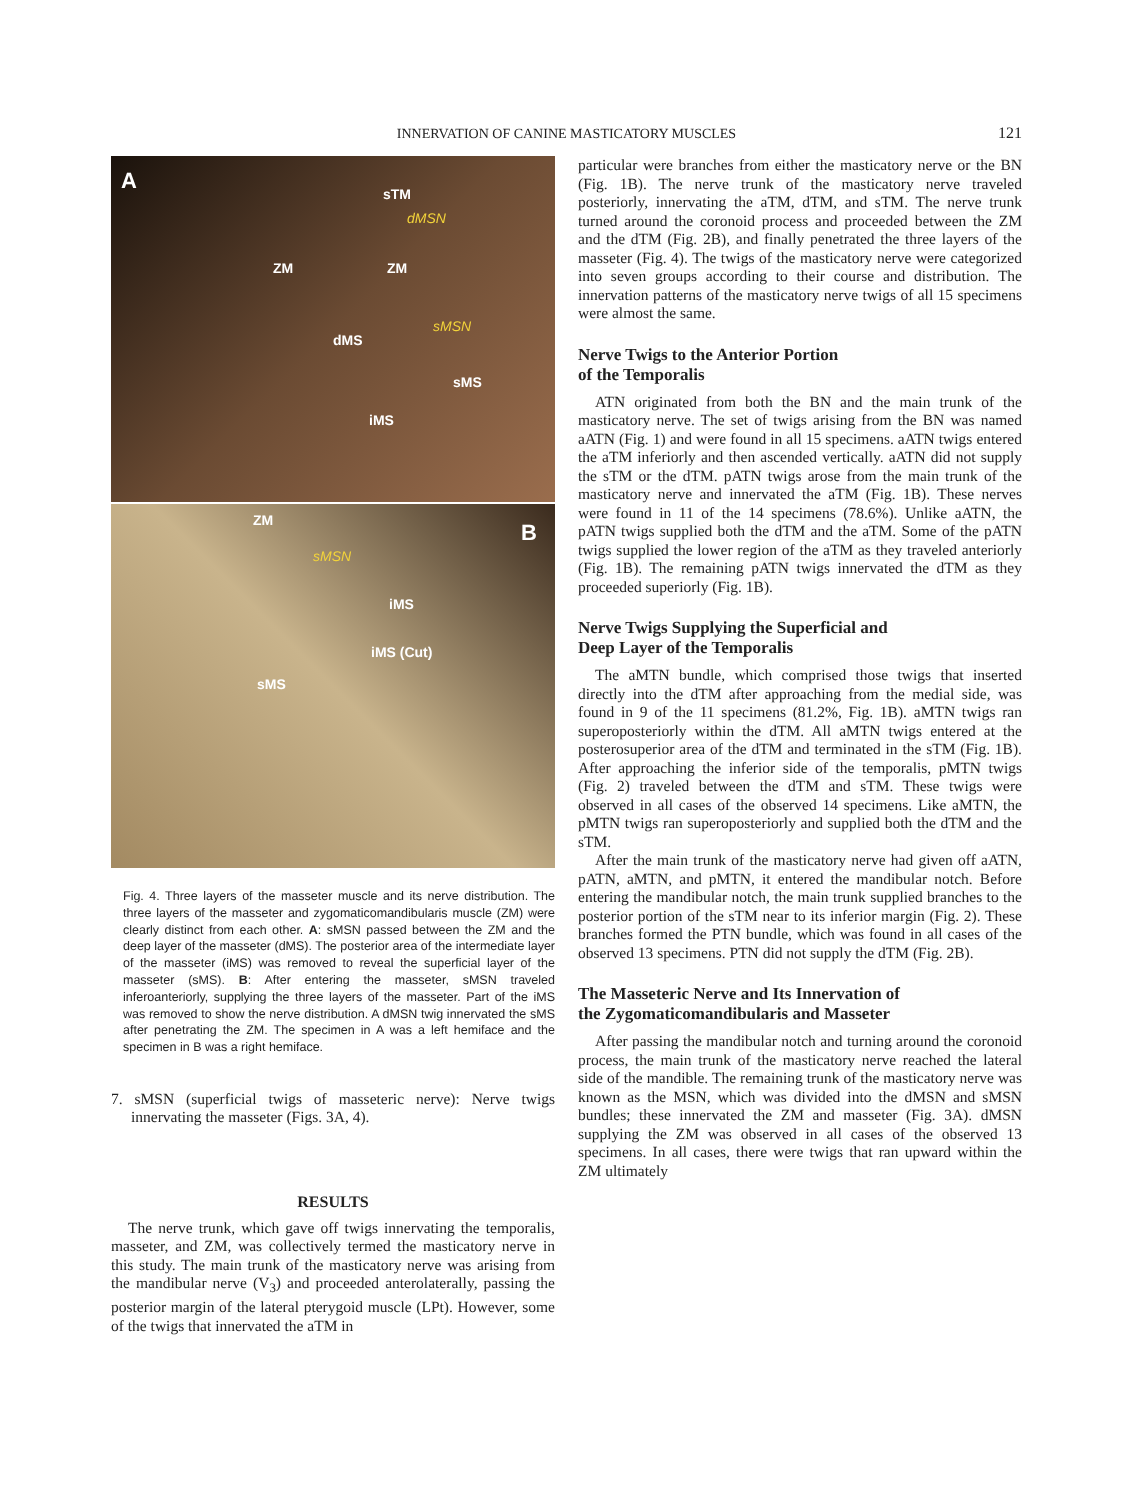INNERVATION OF CANINE MASTICATORY MUSCLES 121
A
sTM
dMSN
ZM ZM
sMSN
dMS
sMS
iMS
ZM B
sMSN
iMS
iMS (Cut)
sMS
Fig. 4. Three layers of the masseter muscle and its nerve distribution. The three layers of the masseter and zygomaticomandibularis muscle (ZM) were clearly distinct from each other. A: sMSN passed between the ZM and the deep layer of the masseter (dMS). The posterior area of the intermediate layer of the masseter (iMS) was removed to reveal the superficial layer of the masseter (sMS). B: After entering the masseter, sMSN traveled inferoanteriorly, supplying the three layers of the masseter. Part of the iMS was removed to show the nerve distribution. A dMSN twig innervated the sMS after penetrating the ZM. The specimen in A was a left hemiface and the specimen in B was a right hemiface.
7. sMSN (superficial twigs of masseteric nerve): Nerve twigs innervating the masseter (Figs. 3A, 4).
RESULTS
The nerve trunk, which gave off twigs innervating the temporalis, masseter, and ZM, was collectively termed the masticatory nerve in this study. The main trunk of the masticatory nerve was arising from the mandibular nerve (V<sub>3</sub>) and proceeded anterolaterally, passing the posterior margin of the lateral pterygoid muscle (LPt). However, some of the twigs that innervated the aTM in
particular were branches from either the masticatory nerve or the BN (Fig. 1B). The nerve trunk of the masticatory nerve traveled posteriorly, innervating the aTM, dTM, and sTM. The nerve trunk turned around the coronoid process and proceeded between the ZM and the dTM (Fig. 2B), and finally penetrated the three layers of the masseter (Fig. 4). The twigs of the masticatory nerve were categorized into seven groups according to their course and distribution. The innervation patterns of the masticatory nerve twigs of all 15 specimens were almost the same.
Nerve Twigs to the Anterior Portion
of the Temporalis
ATN originated from both the BN and the main trunk of the masticatory nerve. The set of twigs arising from the BN was named aATN (Fig. 1) and were found in all 15 specimens. aATN twigs entered the aTM inferiorly and then ascended vertically. aATN did not supply the sTM or the dTM. pATN twigs arose from the main trunk of the masticatory nerve and innervated the aTM (Fig. 1B). These nerves were found in 11 of the 14 specimens (78.6%). Unlike aATN, the pATN twigs supplied both the dTM and the aTM. Some of the pATN twigs supplied the lower region of the aTM as they traveled anteriorly (Fig. 1B). The remaining pATN twigs innervated the dTM as they proceeded superiorly (Fig. 1B).
Nerve Twigs Supplying the Superficial and
Deep Layer of the Temporalis
The aMTN bundle, which comprised those twigs that inserted directly into the dTM after approaching from the medial side, was found in 9 of the 11 specimens (81.2%, Fig. 1B). aMTN twigs ran superoposteriorly within the dTM. All aMTN twigs entered at the posterosuperior area of the dTM and terminated in the sTM (Fig. 1B). After approaching the inferior side of the temporalis, pMTN twigs (Fig. 2) traveled between the dTM and sTM. These twigs were observed in all cases of the observed 14 specimens. Like aMTN, the pMTN twigs ran superoposteriorly and supplied both the dTM and the sTM.
After the main trunk of the masticatory nerve had given off aATN, pATN, aMTN, and pMTN, it entered the mandibular notch. Before entering the mandibular notch, the main trunk supplied branches to the posterior portion of the sTM near to its inferior margin (Fig. 2). These branches formed the PTN bundle, which was found in all cases of the observed 13 specimens. PTN did not supply the dTM (Fig. 2B).
The Masseteric Nerve and Its Innervation of
the Zygomaticomandibularis and Masseter
After passing the mandibular notch and turning around the coronoid process, the main trunk of the masticatory nerve reached the lateral side of the mandible. The remaining trunk of the masticatory nerve was known as the MSN, which was divided into the dMSN and sMSN bundles; these innervated the ZM and masseter (Fig. 3A). dMSN supplying the ZM was observed in all cases of the observed 13 specimens. In all cases, there were twigs that ran upward within the ZM ultimately